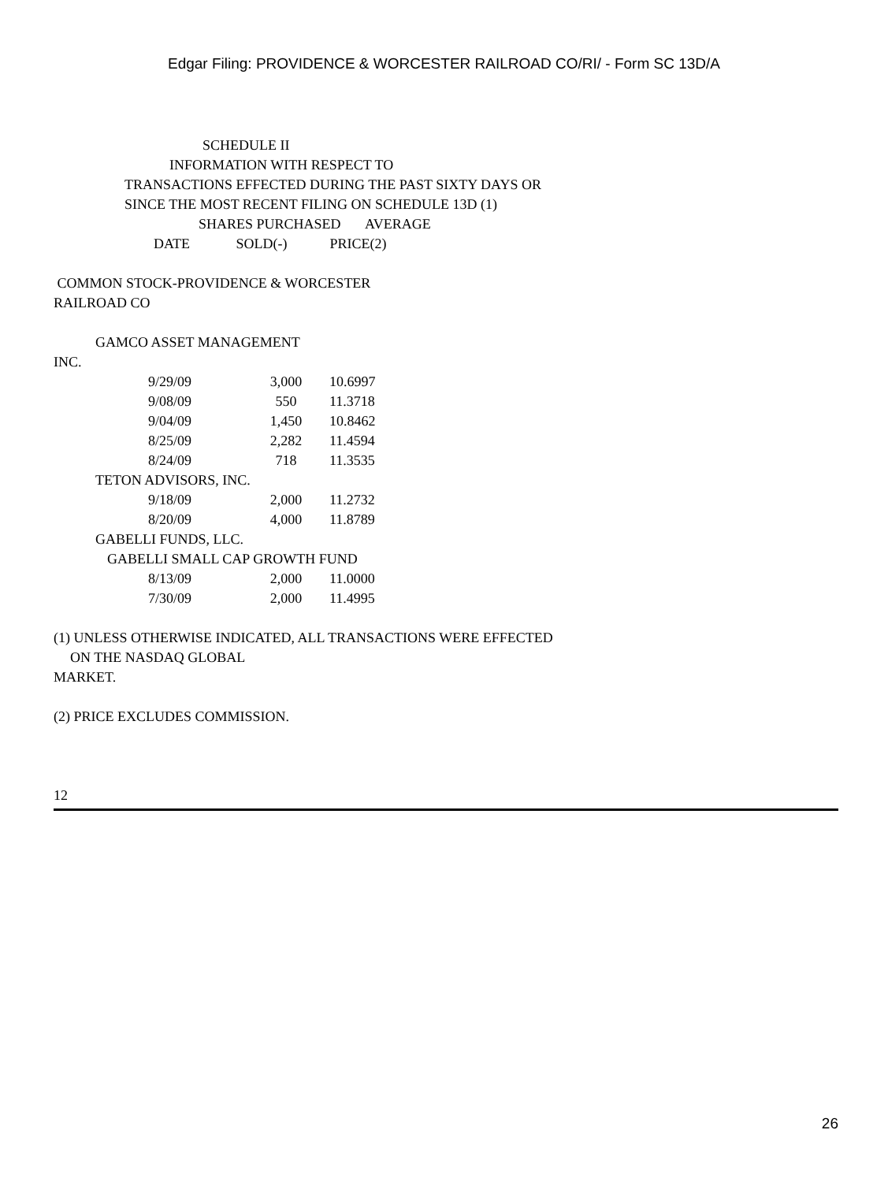Edgar Filing: PROVIDENCE & WORCESTER RAILROAD CO/RI/ - Form SC 13D/A
SCHEDULE II
INFORMATION WITH RESPECT TO
TRANSACTIONS EFFECTED DURING THE PAST SIXTY DAYS OR
SINCE THE MOST RECENT FILING ON SCHEDULE 13D (1)
SHARES PURCHASED AVERAGE
DATE SOLD(-) PRICE(2)
COMMON STOCK-PROVIDENCE & WORCESTER
RAILROAD CO
GAMCO ASSET MANAGEMENT
INC.
| 9/29/09 | 3,000 | 10.6997 |
| 9/08/09 | 550 | 11.3718 |
| 9/04/09 | 1,450 | 10.8462 |
| 8/25/09 | 2,282 | 11.4594 |
| 8/24/09 | 718 | 11.3535 |
TETON ADVISORS, INC.
| 9/18/09 | 2,000 | 11.2732 |
| 8/20/09 | 4,000 | 11.8789 |
GABELLI FUNDS, LLC.
GABELLI SMALL CAP GROWTH FUND
| 8/13/09 | 2,000 | 11.0000 |
| 7/30/09 | 2,000 | 11.4995 |
(1) UNLESS OTHERWISE INDICATED, ALL TRANSACTIONS WERE EFFECTED
ON THE NASDAQ GLOBAL
MARKET.
(2) PRICE EXCLUDES COMMISSION.
12
26